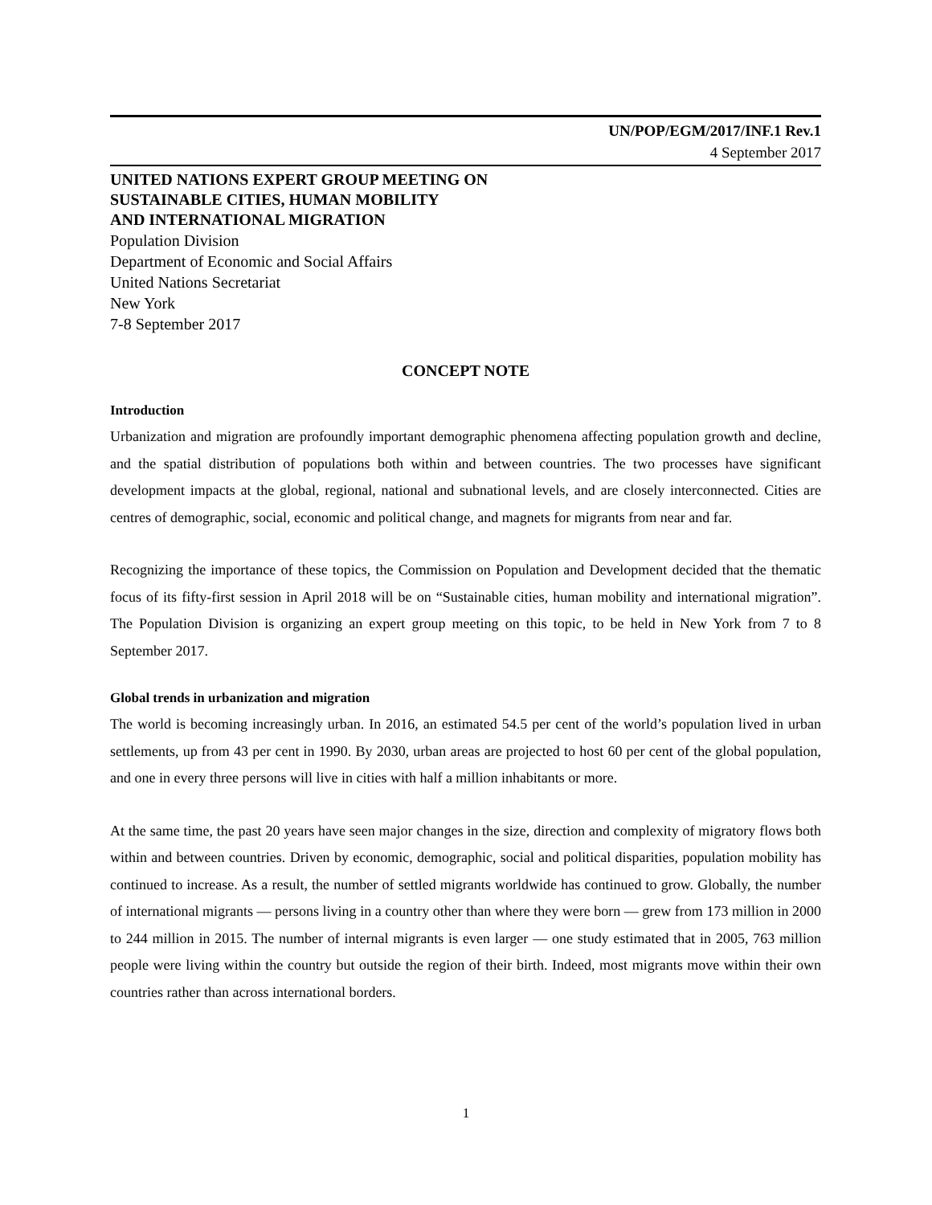UN/POP/EGM/2017/INF.1 Rev.1
4 September 2017
UNITED NATIONS EXPERT GROUP MEETING ON
SUSTAINABLE CITIES, HUMAN MOBILITY
AND INTERNATIONAL MIGRATION
Population Division
Department of Economic and Social Affairs
United Nations Secretariat
New York
7-8 September 2017
CONCEPT NOTE
Introduction
Urbanization and migration are profoundly important demographic phenomena affecting population growth and decline, and the spatial distribution of populations both within and between countries. The two processes have significant development impacts at the global, regional, national and subnational levels, and are closely interconnected. Cities are centres of demographic, social, economic and political change, and magnets for migrants from near and far.
Recognizing the importance of these topics, the Commission on Population and Development decided that the thematic focus of its fifty-first session in April 2018 will be on “Sustainable cities, human mobility and international migration”. The Population Division is organizing an expert group meeting on this topic, to be held in New York from 7 to 8 September 2017.
Global trends in urbanization and migration
The world is becoming increasingly urban. In 2016, an estimated 54.5 per cent of the world’s population lived in urban settlements, up from 43 per cent in 1990. By 2030, urban areas are projected to host 60 per cent of the global population, and one in every three persons will live in cities with half a million inhabitants or more.
At the same time, the past 20 years have seen major changes in the size, direction and complexity of migratory flows both within and between countries. Driven by economic, demographic, social and political disparities, population mobility has continued to increase. As a result, the number of settled migrants worldwide has continued to grow. Globally, the number of international migrants — persons living in a country other than where they were born — grew from 173 million in 2000 to 244 million in 2015. The number of internal migrants is even larger — one study estimated that in 2005, 763 million people were living within the country but outside the region of their birth. Indeed, most migrants move within their own countries rather than across international borders.
1